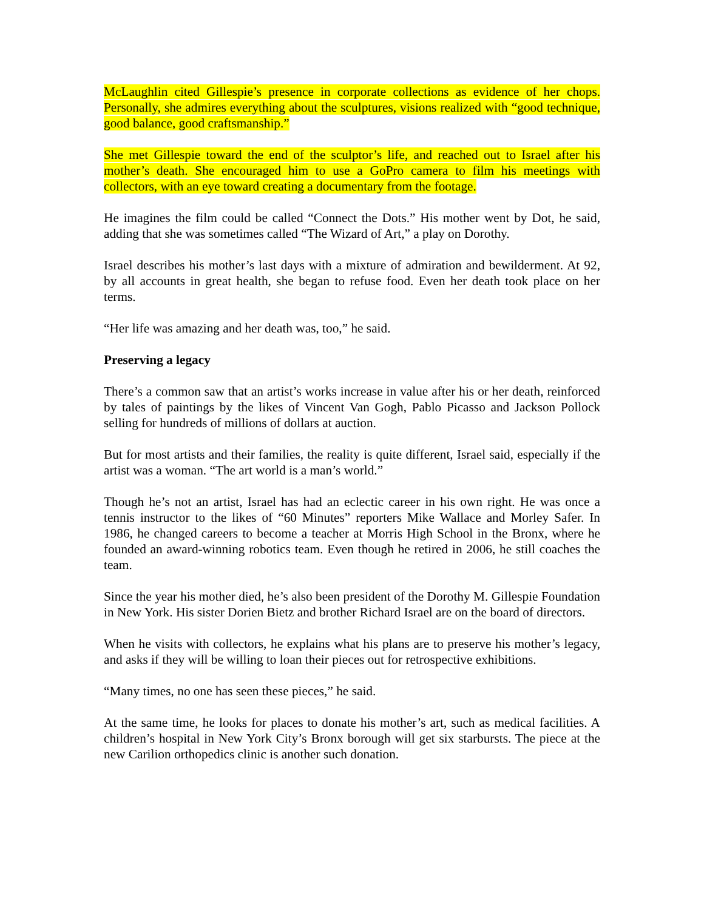McLaughlin cited Gillespie’s presence in corporate collections as evidence of her chops. Personally, she admires everything about the sculptures, visions realized with “good technique, good balance, good craftsmanship.”
She met Gillespie toward the end of the sculptor’s life, and reached out to Israel after his mother’s death. She encouraged him to use a GoPro camera to film his meetings with collectors, with an eye toward creating a documentary from the footage.
He imagines the film could be called “Connect the Dots.” His mother went by Dot, he said, adding that she was sometimes called “The Wizard of Art,” a play on Dorothy.
Israel describes his mother’s last days with a mixture of admiration and bewilderment. At 92, by all accounts in great health, she began to refuse food. Even her death took place on her terms.
“Her life was amazing and her death was, too,” he said.
Preserving a legacy
There’s a common saw that an artist’s works increase in value after his or her death, reinforced by tales of paintings by the likes of Vincent Van Gogh, Pablo Picasso and Jackson Pollock selling for hundreds of millions of dollars at auction.
But for most artists and their families, the reality is quite different, Israel said, especially if the artist was a woman. “The art world is a man’s world.”
Though he’s not an artist, Israel has had an eclectic career in his own right. He was once a tennis instructor to the likes of “60 Minutes” reporters Mike Wallace and Morley Safer. In 1986, he changed careers to become a teacher at Morris High School in the Bronx, where he founded an award-winning robotics team. Even though he retired in 2006, he still coaches the team.
Since the year his mother died, he’s also been president of the Dorothy M. Gillespie Foundation in New York. His sister Dorien Bietz and brother Richard Israel are on the board of directors.
When he visits with collectors, he explains what his plans are to preserve his mother’s legacy, and asks if they will be willing to loan their pieces out for retrospective exhibitions.
“Many times, no one has seen these pieces,” he said.
At the same time, he looks for places to donate his mother’s art, such as medical facilities. A children’s hospital in New York City’s Bronx borough will get six starbursts. The piece at the new Carilion orthopedics clinic is another such donation.